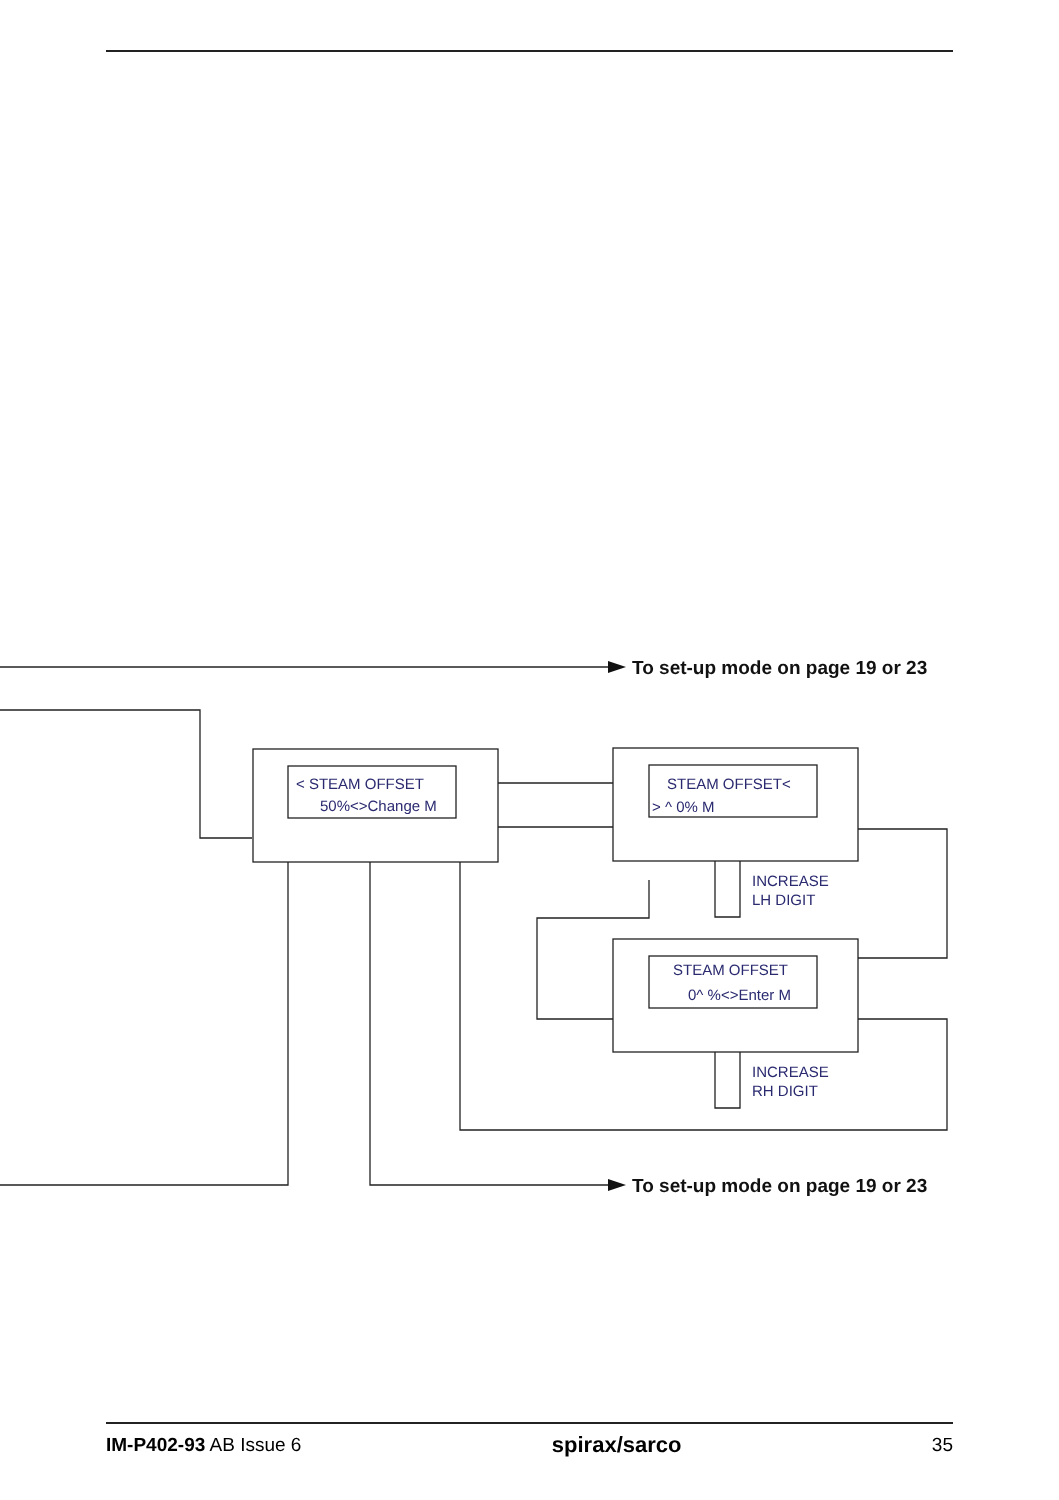< STEAM OFFSET
50%<>Change M
STEAM OFFSET<
> ^ 0% M
STEAM OFFSET
0^ %<>Enter M
INCREASE
LH DIGIT
INCREASE
RH DIGIT
To set-up mode on page 19 or 23
To set-up mode on page 19 or 23
IM-P402-93 AB Issue 6 spirax/sarco 35